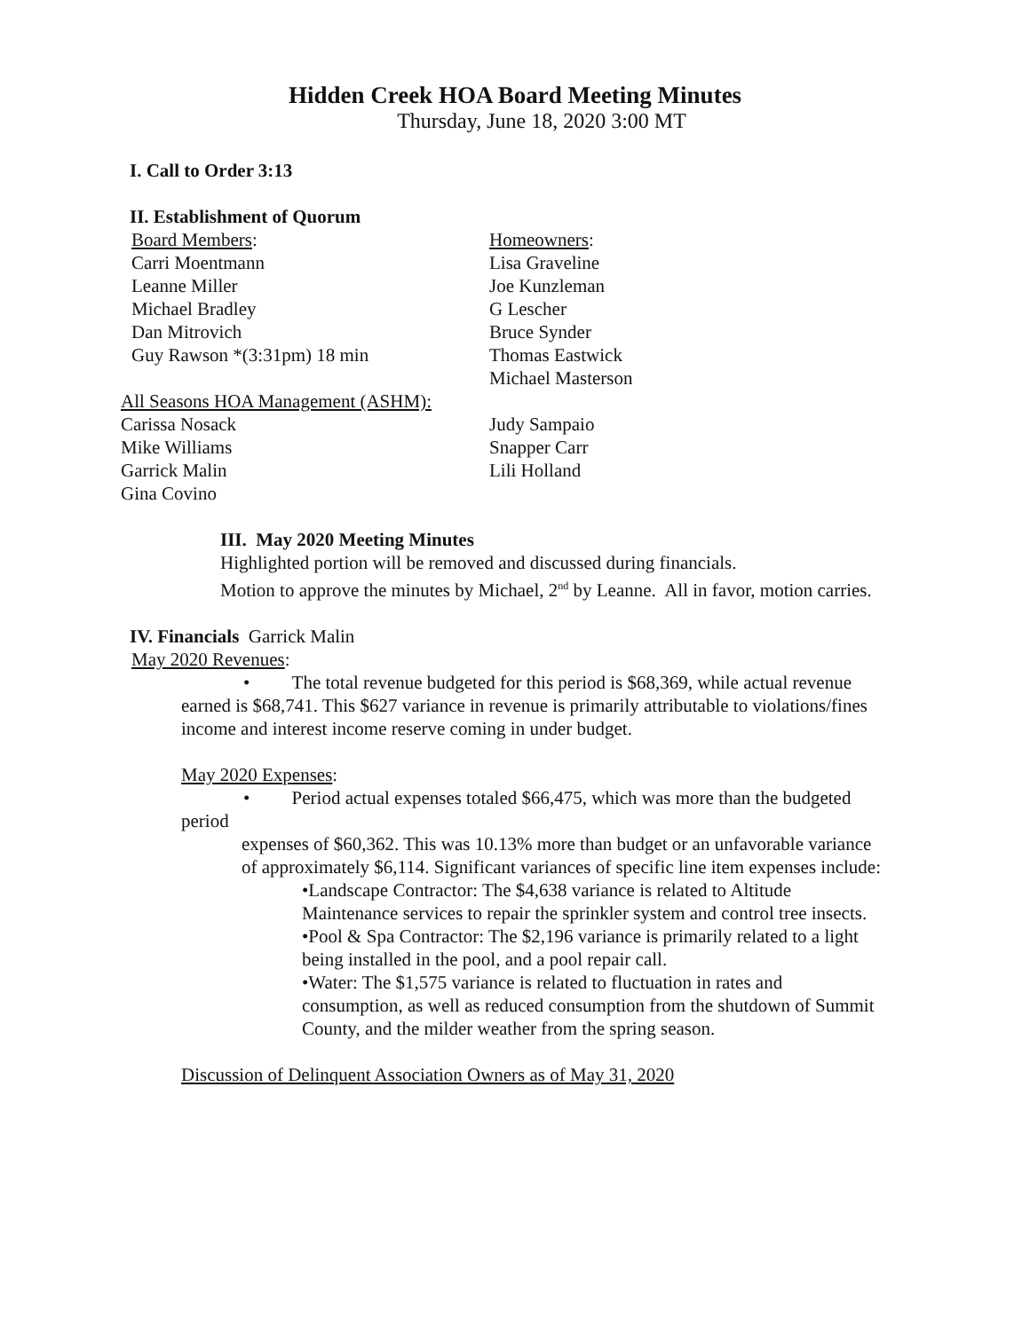Hidden Creek HOA Board Meeting Minutes
Thursday, June 18, 2020 3:00 MT
I. Call to Order 3:13
II. Establishment of Quorum
Board Members:
Carri Moentmann
Leanne Miller
Michael Bradley
Dan Mitrovich
Guy Rawson *(3:31pm) 18 min
Homeowners:
Lisa Graveline
Joe Kunzleman
G Lescher
Bruce Synder
Thomas Eastwick
All Seasons HOA Management (ASHM):
Carissa Nosack
Mike Williams
Garrick Malin
Gina Covino
Michael Masterson
Judy Sampaio
Snapper Carr
Lili Holland
III. May 2020 Meeting Minutes
Highlighted portion will be removed and discussed during financials.
Motion to approve the minutes by Michael, 2<sup>nd</sup> by Leanne. All in favor, motion carries.
IV. Financials Garrick Malin
May 2020 Revenues:
• The total revenue budgeted for this period is $68,369, while actual revenue earned is $68,741. This $627 variance in revenue is primarily attributable to violations/fines income and interest income reserve coming in under budget.
May 2020 Expenses:
• Period actual expenses totaled $66,475, which was more than the budgeted period
expenses of $60,362. This was 10.13% more than budget or an unfavorable variance of approximately $6,114. Significant variances of specific line item expenses include:
•Landscape Contractor: The $4,638 variance is related to Altitude Maintenance services to repair the sprinkler system and control tree insects.
•Pool & Spa Contractor: The $2,196 variance is primarily related to a light being installed in the pool, and a pool repair call.
•Water: The $1,575 variance is related to fluctuation in rates and consumption, as well as reduced consumption from the shutdown of Summit County, and the milder weather from the spring season.
Discussion of Delinquent Association Owners as of May 31, 2020